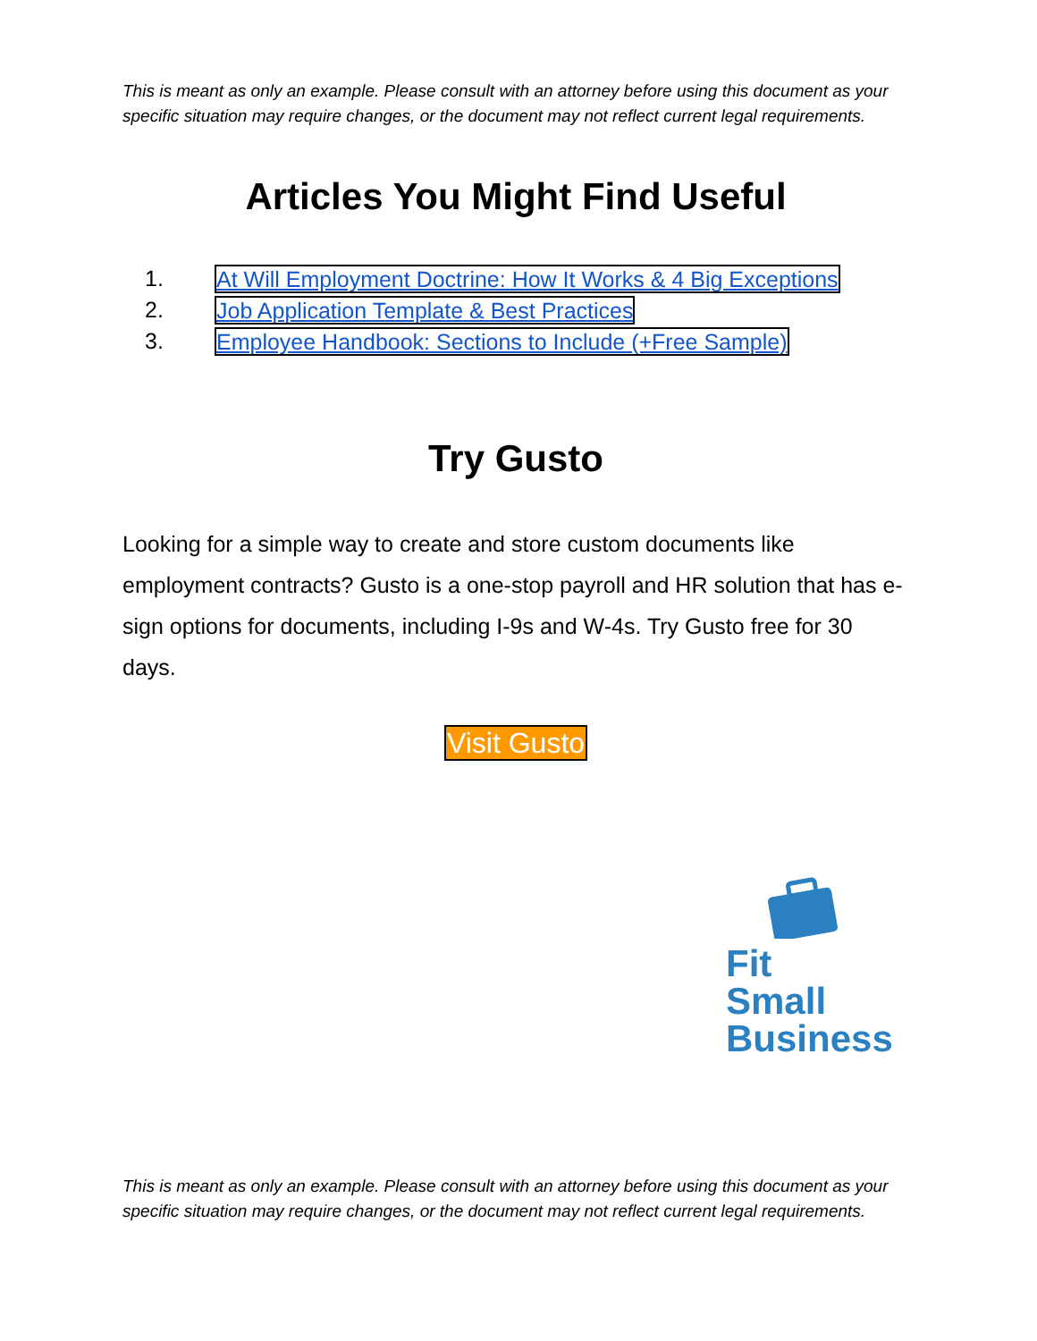This is meant as only an example. Please consult with an attorney before using this document as your specific situation may require changes, or the document may not reflect current legal requirements.
Articles You Might Find Useful
1. At Will Employment Doctrine: How It Works & 4 Big Exceptions
2. Job Application Template & Best Practices
3. Employee Handbook: Sections to Include (+Free Sample)
Try Gusto
Looking for a simple way to create and store custom documents like employment contracts? Gusto is a one-stop payroll and HR solution that has e-sign options for documents, including I-9s and W-4s. Try Gusto free for 30 days.
Visit Gusto
Fit Small Business
This is meant as only an example. Please consult with an attorney before using this document as your specific situation may require changes, or the document may not reflect current legal requirements.